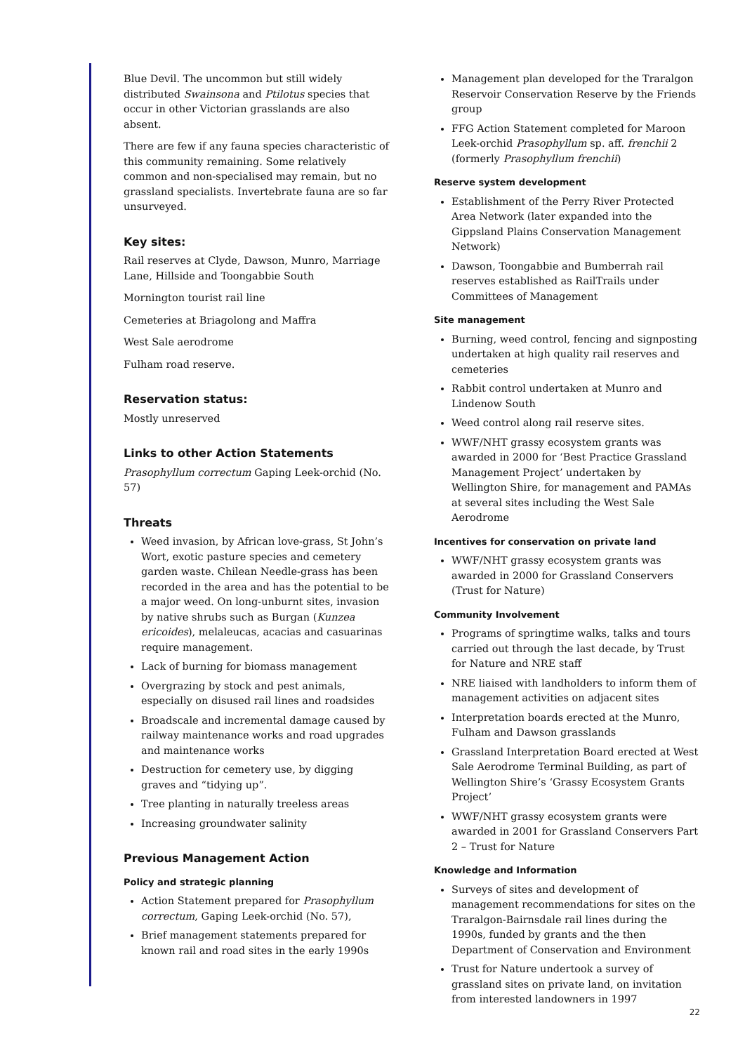Blue Devil. The uncommon but still widely distributed Swainsona and Ptilotus species that occur in other Victorian grasslands are also absent.
There are few if any fauna species characteristic of this community remaining. Some relatively common and non-specialised may remain, but no grassland specialists. Invertebrate fauna are so far unsurveyed.
Key sites:
Rail reserves at Clyde, Dawson, Munro, Marriage Lane, Hillside and Toongabbie South
Mornington tourist rail line
Cemeteries at Briagolong and Maffra
West Sale aerodrome
Fulham road reserve.
Reservation status:
Mostly unreserved
Links to other Action Statements
Prasophyllum correctum Gaping Leek-orchid (No. 57)
Threats
Weed invasion, by African love-grass, St John’s Wort, exotic pasture species and cemetery garden waste. Chilean Needle-grass has been recorded in the area and has the potential to be a major weed. On long-unburnt sites, invasion by native shrubs such as Burgan (Kunzea ericoides), melaleucas, acacias and casuarinas require management.
Lack of burning for biomass management
Overgrazing by stock and pest animals, especially on disused rail lines and roadsides
Broadscale and incremental damage caused by railway maintenance works and road upgrades and maintenance works
Destruction for cemetery use, by digging graves and “tidying up”.
Tree planting in naturally treeless areas
Increasing groundwater salinity
Previous Management Action
Policy and strategic planning
Action Statement prepared for Prasophyllum correctum, Gaping Leek-orchid (No. 57),
Brief management statements prepared for known rail and road sites in the early 1990s
Management plan developed for the Traralgon Reservoir Conservation Reserve by the Friends group
FFG Action Statement completed for Maroon Leek-orchid Prasophyllum sp. aff. frenchii 2 (formerly Prasophyllum frenchii)
Reserve system development
Establishment of the Perry River Protected Area Network (later expanded into the Gippsland Plains Conservation Management Network)
Dawson, Toongabbie and Bumberrah rail reserves established as RailTrails under Committees of Management
Site management
Burning, weed control, fencing and signposting undertaken at high quality rail reserves and cemeteries
Rabbit control undertaken at Munro and Lindenow South
Weed control along rail reserve sites.
WWF/NHT grassy ecosystem grants was awarded in 2000 for ‘Best Practice Grassland Management Project’ undertaken by Wellington Shire, for management and PAMAs at several sites including the West Sale Aerodrome
Incentives for conservation on private land
WWF/NHT grassy ecosystem grants was awarded in 2000 for Grassland Conservers (Trust for Nature)
Community Involvement
Programs of springtime walks, talks and tours carried out through the last decade, by Trust for Nature and NRE staff
NRE liaised with landholders to inform them of management activities on adjacent sites
Interpretation boards erected at the Munro, Fulham and Dawson grasslands
Grassland Interpretation Board erected at West Sale Aerodrome Terminal Building, as part of Wellington Shire’s ‘Grassy Ecosystem Grants Project’
WWF/NHT grassy ecosystem grants were awarded in 2001 for Grassland Conservers Part 2 – Trust for Nature
Knowledge and Information
Surveys of sites and development of management recommendations for sites on the Traralgon-Bairnsdale rail lines during the 1990s, funded by grants and the then Department of Conservation and Environment
Trust for Nature undertook a survey of grassland sites on private land, on invitation from interested landowners in 1997
22